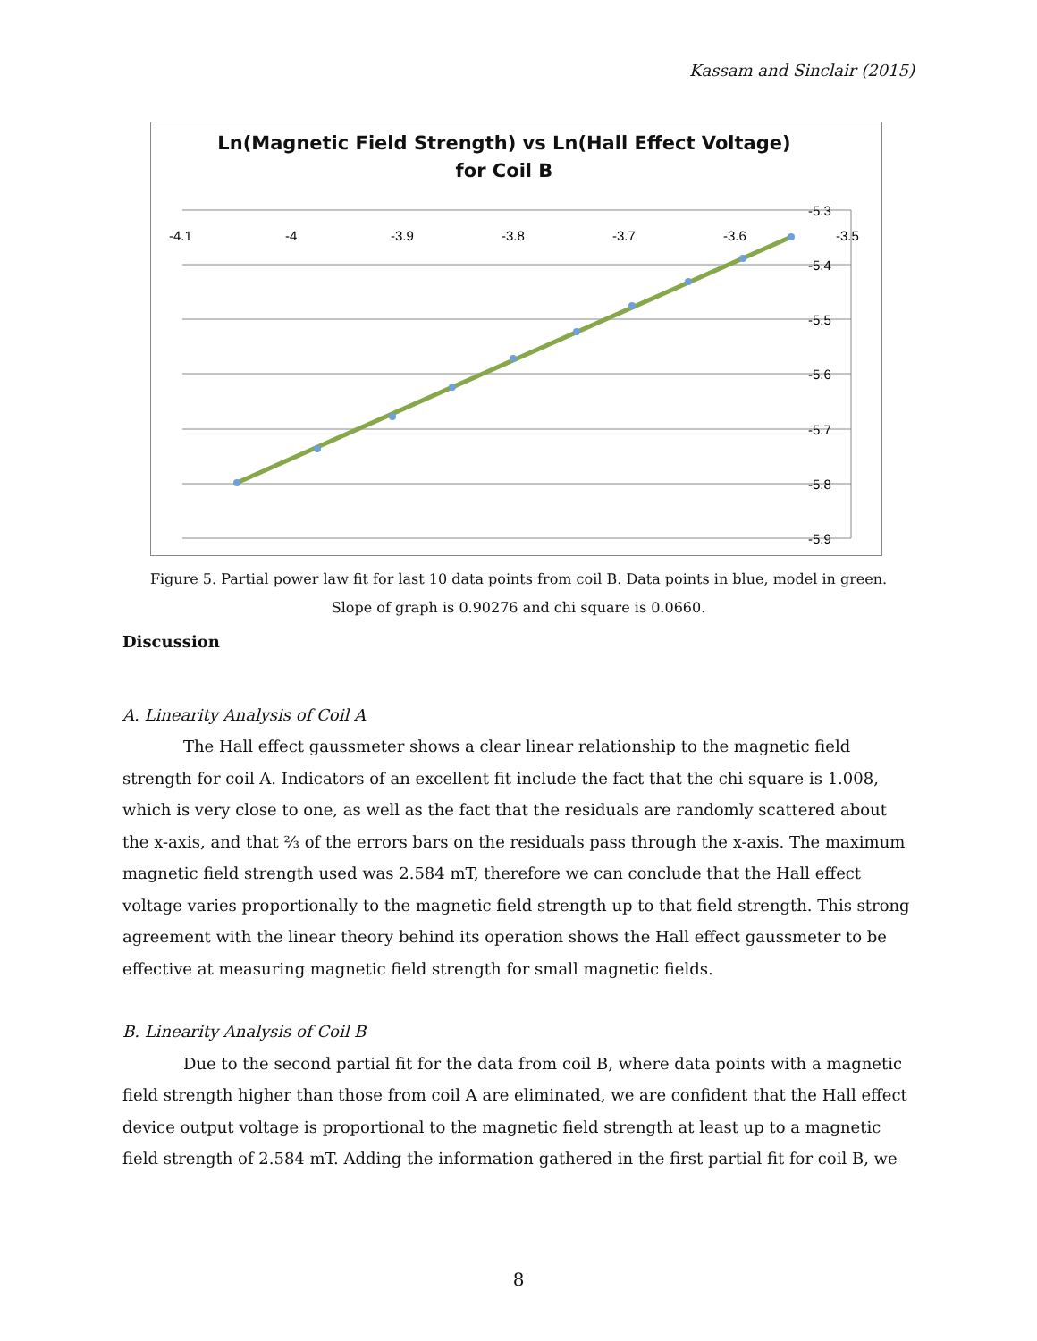Kassam and Sinclair (2015)
Ln(Magnetic Field Strength) vs Ln(Hall Effect Voltage)
for Coil B
-4.1
-4
-3.9
-3.8
-3.7
-3.6
-3.5
-5.3
-5.4
-5.5
-5.6
-5.7
-5.8
-5.9
Figure 5. Partial power law fit for last 10 data points from coil B. Data points in blue, model in green.
Slope of graph is 0.90276 and chi square is 0.0660.
Discussion
A. Linearity Analysis of Coil A
The Hall effect gaussmeter shows a clear linear relationship to the magnetic field strength for coil A. Indicators of an excellent fit include the fact that the chi square is 1.008, which is very close to one, as well as the fact that the residuals are randomly scattered about the x-axis, and that ⅔ of the errors bars on the residuals pass through the x-axis. The maximum magnetic field strength used was 2.584 mT, therefore we can conclude that the Hall effect voltage varies proportionally to the magnetic field strength up to that field strength. This strong agreement with the linear theory behind its operation shows the Hall effect gaussmeter to be effective at measuring magnetic field strength for small magnetic fields.
B. Linearity Analysis of Coil B
Due to the second partial fit for the data from coil B, where data points with a magnetic field strength higher than those from coil A are eliminated, we are confident that the Hall effect device output voltage is proportional to the magnetic field strength at least up to a magnetic field strength of 2.584 mT. Adding the information gathered in the first partial fit for coil B, we
8